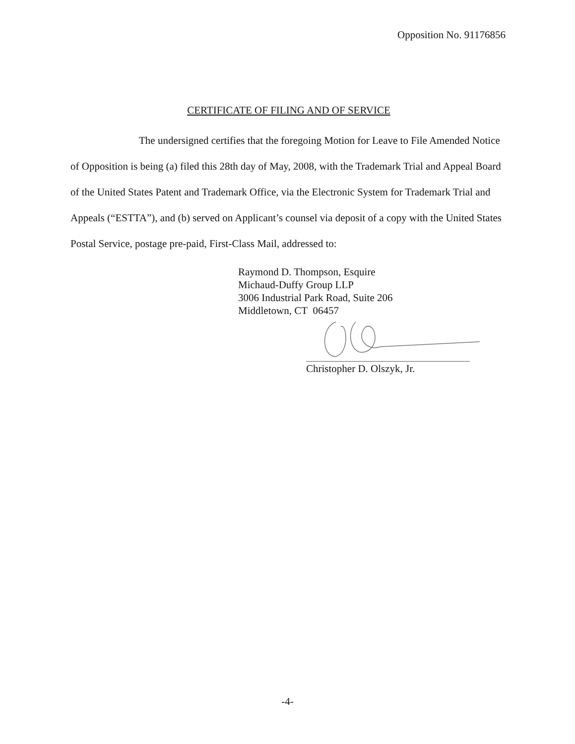Opposition No. 91176856
CERTIFICATE OF FILING AND OF SERVICE
The undersigned certifies that the foregoing Motion for Leave to File Amended Notice of Opposition is being (a) filed this 28th day of May, 2008, with the Trademark Trial and Appeal Board of the United States Patent and Trademark Office, via the Electronic System for Trademark Trial and Appeals (“ESTTA”), and (b) served on Applicant’s counsel via deposit of a copy with the United States Postal Service, postage pre-paid, First-Class Mail, addressed to:
Raymond D. Thompson, Esquire
Michaud-Duffy Group LLP
3006 Industrial Park Road, Suite 206
Middletown, CT 06457
Christopher D. Olszyk, Jr.
-4-